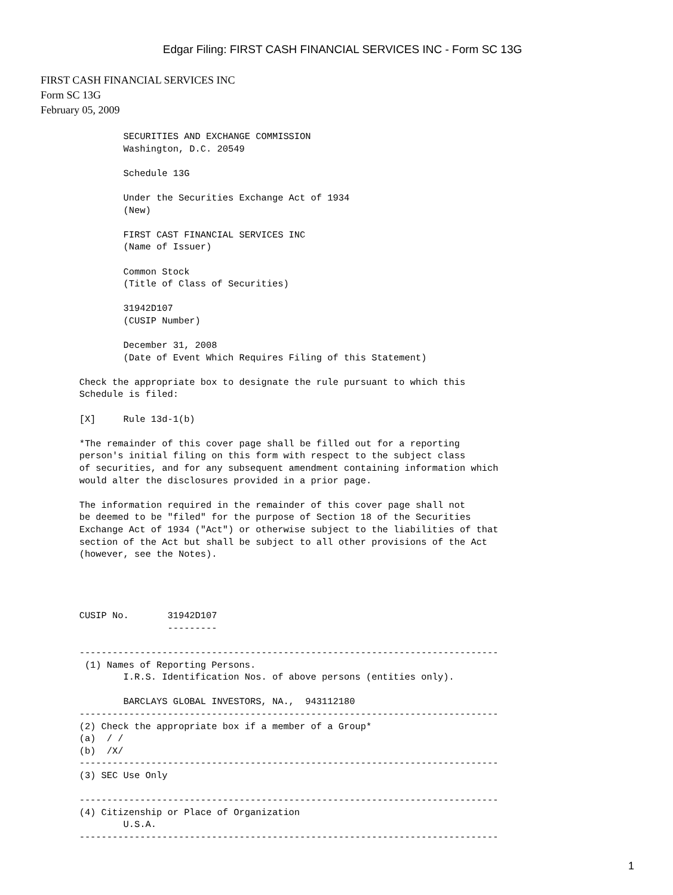Edgar Filing: FIRST CASH FINANCIAL SERVICES INC - Form SC 13G
FIRST CASH FINANCIAL SERVICES INC
Form SC 13G
February 05, 2009
               SECURITIES AND EXCHANGE COMMISSION
               Washington, D.C. 20549

               Schedule 13G

               Under the Securities Exchange Act of 1934
               (New)

               FIRST CAST FINANCIAL SERVICES INC
               (Name of Issuer)

               Common Stock
               (Title of Class of Securities)

               31942D107
               (CUSIP Number)

               December 31, 2008
               (Date of Event Which Requires Filing of this Statement)

       Check the appropriate box to designate the rule pursuant to which this
       Schedule is filed:

       [X]     Rule 13d-1(b)

       *The remainder of this cover page shall be filled out for a reporting
       person's initial filing on this form with respect to the subject class
       of securities, and for any subsequent amendment containing information which
       would alter the disclosures provided in a prior page.

       The information required in the remainder of this cover page shall not
       be deemed to be "filed" for the purpose of Section 18 of the Securities
       Exchange Act of 1934 ("Act") or otherwise subject to the liabilities of that
       section of the Act but shall be subject to all other provisions of the Act
       (however, see the Notes).




       CUSIP No.       31942D107
                       ---------

       ----------------------------------------------------------------------------
        (1) Names of Reporting Persons.
               I.R.S. Identification Nos. of above persons (entities only).

               BARCLAYS GLOBAL INVESTORS, NA.,  943112180
       ----------------------------------------------------------------------------
       (2) Check the appropriate box if a member of a Group*
       (a)  / /
       (b)  /X/
       ----------------------------------------------------------------------------
       (3) SEC Use Only

       ----------------------------------------------------------------------------
       (4) Citizenship or Place of Organization
               U.S.A.
       ----------------------------------------------------------------------------
1